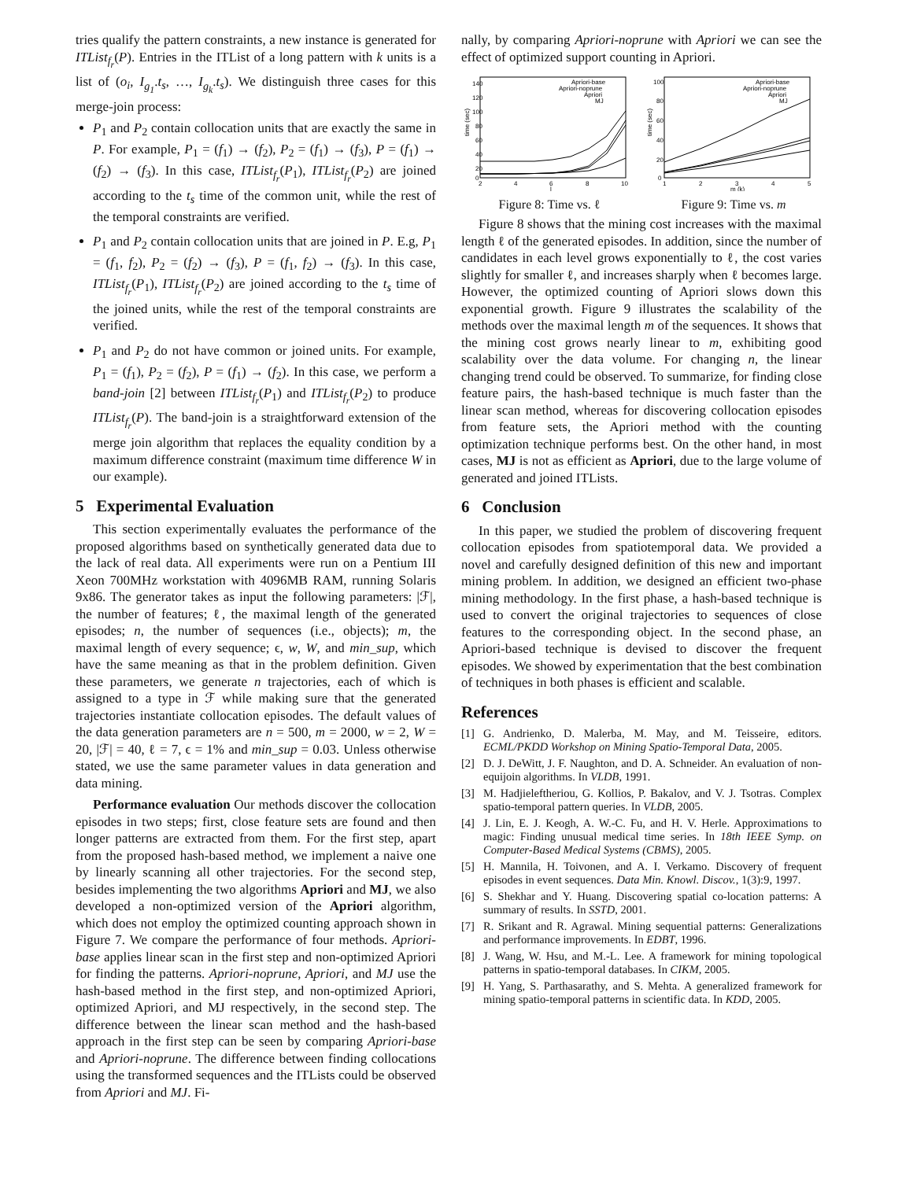tries qualify the pattern constraints, a new instance is generated for ITList<sub>f<sub>r</sub></sub>(P). Entries in the ITList of a long pattern with k units is a list of (o<sub>i</sub>, I<sub>g<sub>1</sub></sub>.t<sub>s</sub>, …, I<sub>g<sub>k</sub></sub>.t<sub>s</sub>). We distinguish three cases for this merge-join process:
P<sub>1</sub> and P<sub>2</sub> contain collocation units that are exactly the same in P. For example, P<sub>1</sub> = (f<sub>1</sub>) → (f<sub>2</sub>), P<sub>2</sub> = (f<sub>1</sub>) → (f<sub>3</sub>), P = (f<sub>1</sub>) → (f<sub>2</sub>) → (f<sub>3</sub>). In this case, ITList<sub>f<sub>r</sub></sub>(P<sub>1</sub>), ITList<sub>f<sub>r</sub></sub>(P<sub>2</sub>) are joined according to the t<sub>s</sub> time of the common unit, while the rest of the temporal constraints are verified.
P<sub>1</sub> and P<sub>2</sub> contain collocation units that are joined in P. E.g, P<sub>1</sub> = (f<sub>1</sub>, f<sub>2</sub>), P<sub>2</sub> = (f<sub>2</sub>) → (f<sub>3</sub>), P = (f<sub>1</sub>, f<sub>2</sub>) → (f<sub>3</sub>). In this case, ITList<sub>f<sub>r</sub></sub>(P<sub>1</sub>), ITList<sub>f<sub>r</sub></sub>(P<sub>2</sub>) are joined according to the t<sub>s</sub> time of the joined units, while the rest of the temporal constraints are verified.
P<sub>1</sub> and P<sub>2</sub> do not have common or joined units. For example, P<sub>1</sub> = (f<sub>1</sub>), P<sub>2</sub> = (f<sub>2</sub>), P = (f<sub>1</sub>) → (f<sub>2</sub>). In this case, we perform a band-join [2] between ITList<sub>f<sub>r</sub></sub>(P<sub>1</sub>) and ITList<sub>f<sub>r</sub></sub>(P<sub>2</sub>) to produce ITList<sub>f<sub>r</sub></sub>(P). The band-join is a straightforward extension of the merge join algorithm that replaces the equality condition by a maximum difference constraint (maximum time difference W in our example).
5 Experimental Evaluation
This section experimentally evaluates the performance of the proposed algorithms based on synthetically generated data due to the lack of real data. All experiments were run on a Pentium III Xeon 700MHz workstation with 4096MB RAM, running Solaris 9x86. The generator takes as input the following parameters: |ℱ|, the number of features; ℓ, the maximal length of the generated episodes; n, the number of sequences (i.e., objects); m, the maximal length of every sequence; ϵ, w, W, and min_sup, which have the same meaning as that in the problem definition. Given these parameters, we generate n trajectories, each of which is assigned to a type in ℱ while making sure that the generated trajectories instantiate collocation episodes. The default values of the data generation parameters are n = 500, m = 2000, w = 2, W = 20, |ℱ| = 40, ℓ = 7, ϵ = 1% and min_sup = 0.03. Unless otherwise stated, we use the same parameter values in data generation and data mining.
Performance evaluation Our methods discover the collocation episodes in two steps; first, close feature sets are found and then longer patterns are extracted from them. For the first step, apart from the proposed hash-based method, we implement a naive one by linearly scanning all other trajectories. For the second step, besides implementing the two algorithms Apriori and MJ, we also developed a non-optimized version of the Apriori algorithm, which does not employ the optimized counting approach shown in Figure 7. We compare the performance of four methods. Apriori-base applies linear scan in the first step and non-optimized Apriori for finding the patterns. Apriori-noprune, Apriori, and MJ use the hash-based method in the first step, and non-optimized Apriori, optimized Apriori, and MJ respectively, in the second step. The difference between the linear scan method and the hash-based approach in the first step can be seen by comparing Apriori-base and Apriori-noprune. The difference between finding collocations using the transformed sequences and the ITLists could be observed from Apriori and MJ. Fi-
nally, by comparing Apriori-noprune with Apriori we can see the effect of optimized support counting in Apriori.
140
120
100
80
60
40
20
0
2
4
6
8
10
time (sec)
l
Apriori-base
Apriori-noprune
Apriori
MJ
Figure 8: Time vs. ℓ
100
80
60
40
20
0
1
2
3
4
5
time (sec)
m (k)
Apriori-base
Apriori-noprune
Apriori
MJ
Figure 9: Time vs. m
Figure 8 shows that the mining cost increases with the maximal length ℓ of the generated episodes. In addition, since the number of candidates in each level grows exponentially to ℓ, the cost varies slightly for smaller ℓ, and increases sharply when ℓ becomes large. However, the optimized counting of Apriori slows down this exponential growth. Figure 9 illustrates the scalability of the methods over the maximal length m of the sequences. It shows that the mining cost grows nearly linear to m, exhibiting good scalability over the data volume. For changing n, the linear changing trend could be observed. To summarize, for finding close feature pairs, the hash-based technique is much faster than the linear scan method, whereas for discovering collocation episodes from feature sets, the Apriori method with the counting optimization technique performs best. On the other hand, in most cases, MJ is not as efficient as Apriori, due to the large volume of generated and joined ITLists.
6 Conclusion
In this paper, we studied the problem of discovering frequent collocation episodes from spatiotemporal data. We provided a novel and carefully designed definition of this new and important mining problem. In addition, we designed an efficient two-phase mining methodology. In the first phase, a hash-based technique is used to convert the original trajectories to sequences of close features to the corresponding object. In the second phase, an Apriori-based technique is devised to discover the frequent episodes. We showed by experimentation that the best combination of techniques in both phases is efficient and scalable.
References
[1] G. Andrienko, D. Malerba, M. May, and M. Teisseire, editors. ECML/PKDD Workshop on Mining Spatio-Temporal Data, 2005.
[2] D. J. DeWitt, J. F. Naughton, and D. A. Schneider. An evaluation of non-equijoin algorithms. In VLDB, 1991.
[3] M. Hadjieleftheriou, G. Kollios, P. Bakalov, and V. J. Tsotras. Complex spatio-temporal pattern queries. In VLDB, 2005.
[4] J. Lin, E. J. Keogh, A. W.-C. Fu, and H. V. Herle. Approximations to magic: Finding unusual medical time series. In 18th IEEE Symp. on Computer-Based Medical Systems (CBMS), 2005.
[5] H. Mannila, H. Toivonen, and A. I. Verkamo. Discovery of frequent episodes in event sequences. Data Min. Knowl. Discov., 1(3):9, 1997.
[6] S. Shekhar and Y. Huang. Discovering spatial co-location patterns: A summary of results. In SSTD, 2001.
[7] R. Srikant and R. Agrawal. Mining sequential patterns: Generalizations and performance improvements. In EDBT, 1996.
[8] J. Wang, W. Hsu, and M.-L. Lee. A framework for mining topological patterns in spatio-temporal databases. In CIKM, 2005.
[9] H. Yang, S. Parthasarathy, and S. Mehta. A generalized framework for mining spatio-temporal patterns in scientific data. In KDD, 2005.